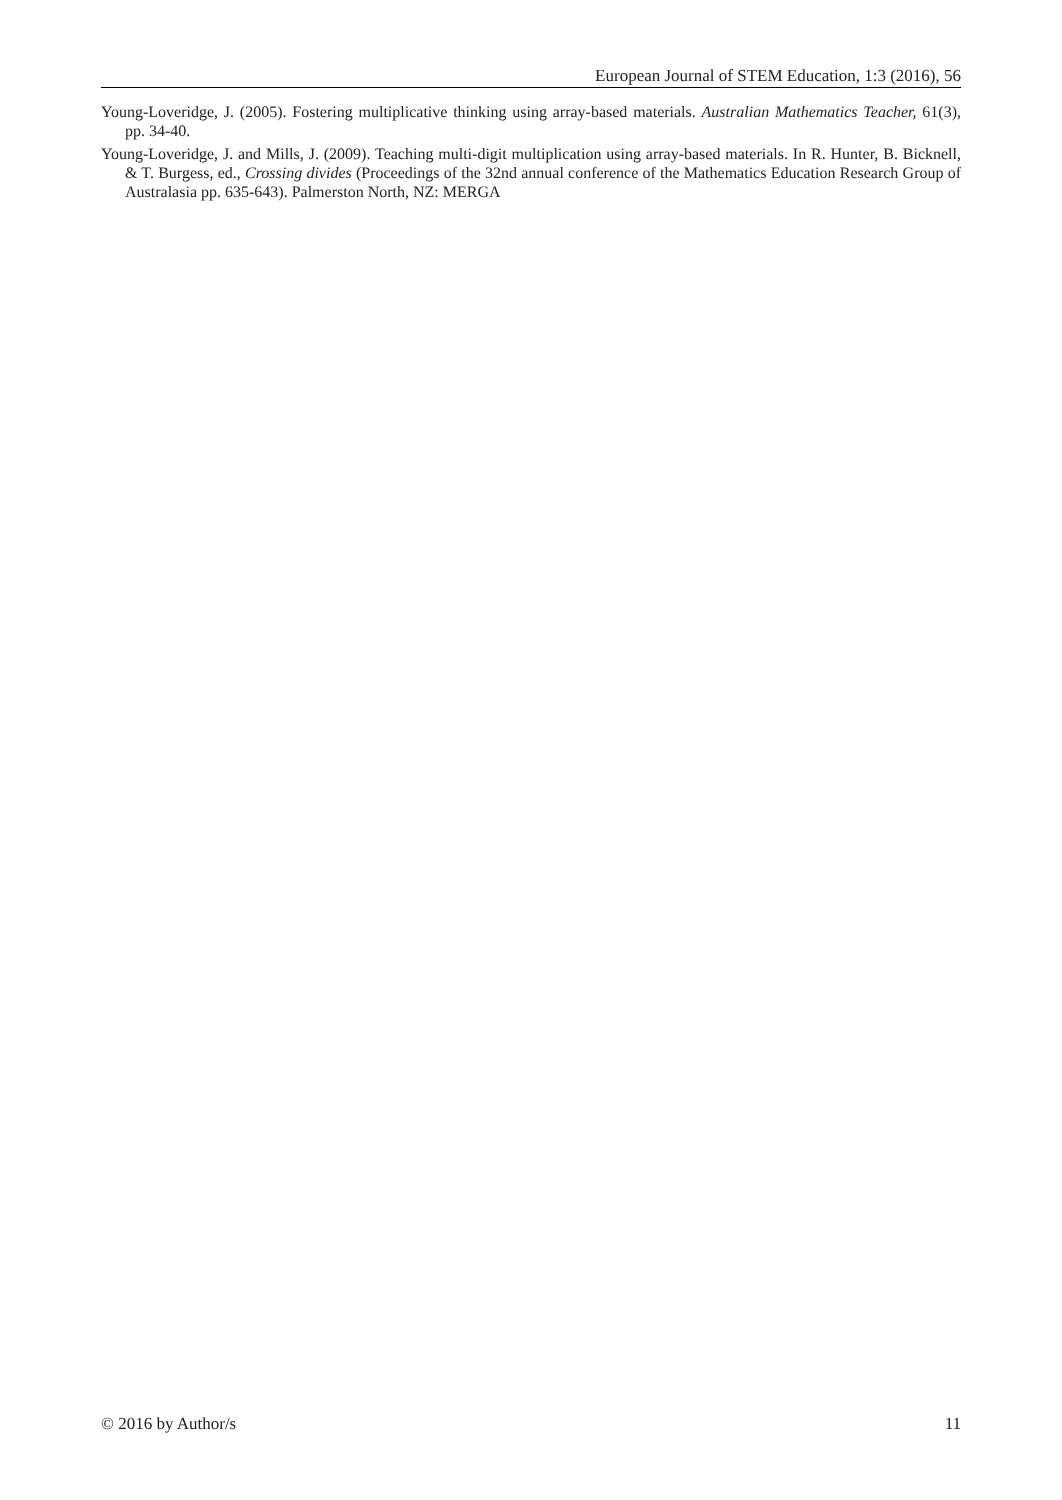European Journal of STEM Education, 1:3 (2016), 56
Young-Loveridge, J. (2005). Fostering multiplicative thinking using array-based materials. Australian Mathematics Teacher, 61(3), pp. 34-40.
Young-Loveridge, J. and Mills, J. (2009). Teaching multi-digit multiplication using array-based materials. In R. Hunter, B. Bicknell, & T. Burgess, ed., Crossing divides (Proceedings of the 32nd annual conference of the Mathematics Education Research Group of Australasia pp. 635-643). Palmerston North, NZ: MERGA
© 2016 by Author/s 11